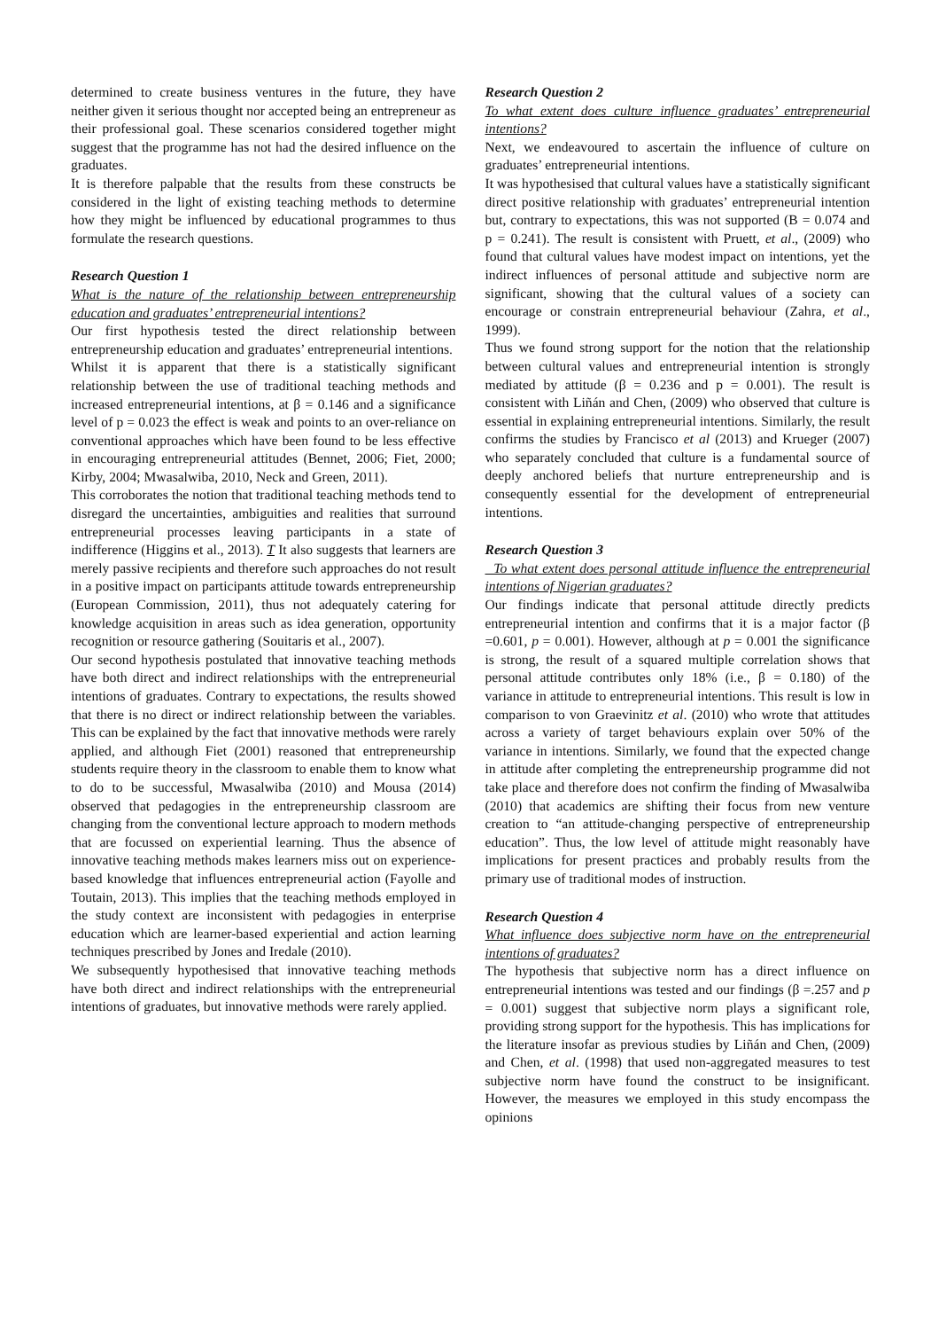determined to create business ventures in the future, they have neither given it serious thought nor accepted being an entrepreneur as their professional goal. These scenarios considered together might suggest that the programme has not had the desired influence on the graduates.
It is therefore palpable that the results from these constructs be considered in the light of existing teaching methods to determine how they might be influenced by educational programmes to thus formulate the research questions.
Research Question 1
What is the nature of the relationship between entrepreneurship education and graduates’ entrepreneurial intentions?
Our first hypothesis tested the direct relationship between entrepreneurship education and graduates’ entrepreneurial intentions.
Whilst it is apparent that there is a statistically significant relationship between the use of traditional teaching methods and increased entrepreneurial intentions, at β = 0.146 and a significance level of p = 0.023 the effect is weak and points to an over-reliance on conventional approaches which have been found to be less effective in encouraging entrepreneurial attitudes (Bennet, 2006; Fiet, 2000; Kirby, 2004; Mwasalwiba, 2010, Neck and Green, 2011).
This corroborates the notion that traditional teaching methods tend to disregard the uncertainties, ambiguities and realities that surround entrepreneurial processes leaving participants in a state of indifference (Higgins et al., 2013). T It also suggests that learners are merely passive recipients and therefore such approaches do not result in a positive impact on participants attitude towards entrepreneurship (European Commission, 2011), thus not adequately catering for knowledge acquisition in areas such as idea generation, opportunity recognition or resource gathering (Souitaris et al., 2007).
Our second hypothesis postulated that innovative teaching methods have both direct and indirect relationships with the entrepreneurial intentions of graduates. Contrary to expectations, the results showed that there is no direct or indirect relationship between the variables. This can be explained by the fact that innovative methods were rarely applied, and although Fiet (2001) reasoned that entrepreneurship students require theory in the classroom to enable them to know what to do to be successful, Mwasalwiba (2010) and Mousa (2014) observed that pedagogies in the entrepreneurship classroom are changing from the conventional lecture approach to modern methods that are focussed on experiential learning. Thus the absence of innovative teaching methods makes learners miss out on experience-based knowledge that influences entrepreneurial action (Fayolle and Toutain, 2013). This implies that the teaching methods employed in the study context are inconsistent with pedagogies in enterprise education which are learner-based experiential and action learning techniques prescribed by Jones and Iredale (2010).
We subsequently hypothesised that innovative teaching methods have both direct and indirect relationships with the entrepreneurial intentions of graduates, but innovative methods were rarely applied.
Research Question 2
To what extent does culture influence graduates’ entrepreneurial intentions?
Next, we endeavoured to ascertain the influence of culture on graduates’ entrepreneurial intentions.
It was hypothesised that cultural values have a statistically significant direct positive relationship with graduates’ entrepreneurial intention but, contrary to expectations, this was not supported (B = 0.074 and p = 0.241). The result is consistent with Pruett, et al., (2009) who found that cultural values have modest impact on intentions, yet the indirect influences of personal attitude and subjective norm are significant, showing that the cultural values of a society can encourage or constrain entrepreneurial behaviour (Zahra, et al., 1999).
Thus we found strong support for the notion that the relationship between cultural values and entrepreneurial intention is strongly mediated by attitude (β = 0.236 and p = 0.001). The result is consistent with Liñán and Chen, (2009) who observed that culture is essential in explaining entrepreneurial intentions. Similarly, the result confirms the studies by Francisco et al (2013) and Krueger (2007) who separately concluded that culture is a fundamental source of deeply anchored beliefs that nurture entrepreneurship and is consequently essential for the development of entrepreneurial intentions.
Research Question 3
To what extent does personal attitude influence the entrepreneurial intentions of Nigerian graduates?
Our findings indicate that personal attitude directly predicts entrepreneurial intention and confirms that it is a major factor (β =0.601, p = 0.001). However, although at p = 0.001 the significance is strong, the result of a squared multiple correlation shows that personal attitude contributes only 18% (i.e., β = 0.180) of the variance in attitude to entrepreneurial intentions. This result is low in comparison to von Graevinitz et al. (2010) who wrote that attitudes across a variety of target behaviours explain over 50% of the variance in intentions. Similarly, we found that the expected change in attitude after completing the entrepreneurship programme did not take place and therefore does not confirm the finding of Mwasalwiba (2010) that academics are shifting their focus from new venture creation to “an attitude-changing perspective of entrepreneurship education”. Thus, the low level of attitude might reasonably have implications for present practices and probably results from the primary use of traditional modes of instruction.
Research Question 4
What influence does subjective norm have on the entrepreneurial intentions of graduates?
The hypothesis that subjective norm has a direct influence on entrepreneurial intentions was tested and our findings (β =.257 and p = 0.001) suggest that subjective norm plays a significant role, providing strong support for the hypothesis. This has implications for the literature insofar as previous studies by Liñán and Chen, (2009) and Chen, et al. (1998) that used non-aggregated measures to test subjective norm have found the construct to be insignificant. However, the measures we employed in this study encompass the opinions